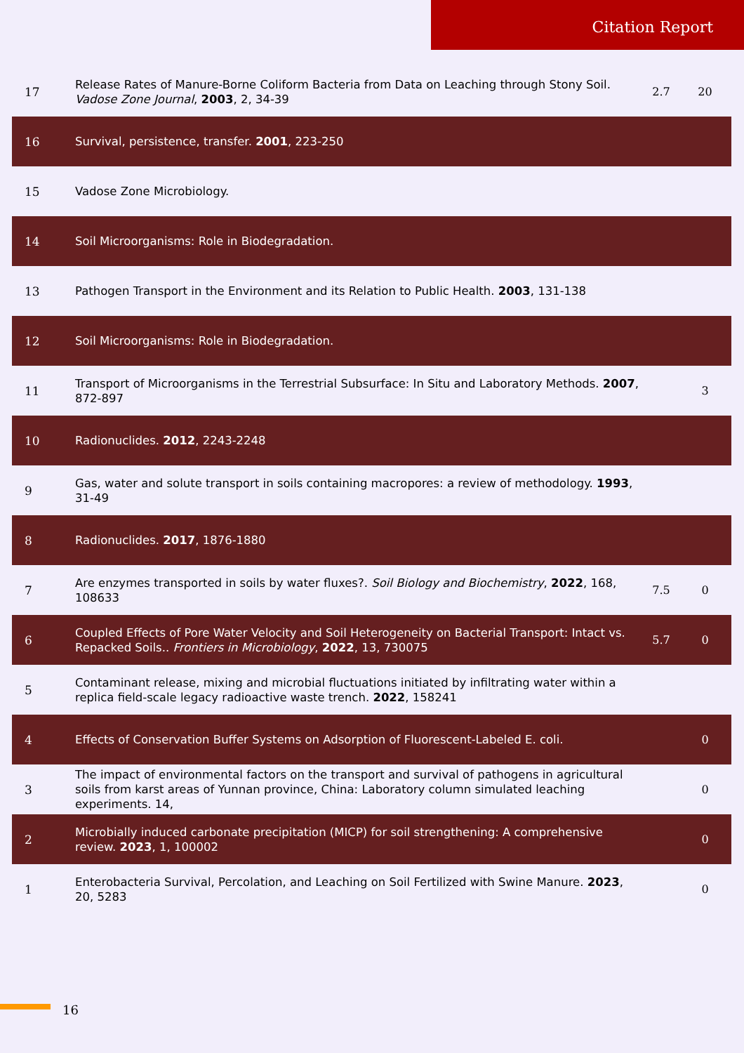Citation Report
| 17 | Release Rates of Manure-Borne Coliform Bacteria from Data on Leaching through Stony Soil. Vadose Zone Journal , 2003 , 2, 34-39 | 2.7 | 20 |
| 16 | Survival, persistence, transfer. 2001 , 223-250 | | |
| 15 | Vadose Zone Microbiology. | | |
| 14 | Soil Microorganisms: Role in Biodegradation. | | |
| 13 | Pathogen Transport in the Environment and its Relation to Public Health. 2003 , 131-138 | | |
| 12 | Soil Microorganisms: Role in Biodegradation. | | |
| 11 | Transport of Microorganisms in the Terrestrial Subsurface: In Situ and Laboratory Methods. 2007 , 872-897 | | 3 |
| 10 | Radionuclides. 2012 , 2243-2248 | | |
| 9 | Gas, water and solute transport in soils containing macropores: a review of methodology. 1993 , 31-49 | | |
| 8 | Radionuclides. 2017 , 1876-1880 | | |
| 7 | Are enzymes transported in soils by water fluxes?. Soil Biology and Biochemistry , 2022 , 168, 108633 | 7.5 | 0 |
| 6 | Coupled Effects of Pore Water Velocity and Soil Heterogeneity on Bacterial Transport: Intact vs. Repacked Soils.. Frontiers in Microbiology , 2022 , 13, 730075 | 5.7 | 0 |
| 5 | Contaminant release, mixing and microbial fluctuations initiated by infiltrating water within a replica field-scale legacy radioactive waste trench. 2022 , 158241 | | |
| 4 | Effects of Conservation Buffer Systems on Adsorption of Fluorescent-Labeled E. coli. | | 0 |
| 3 | The impact of environmental factors on the transport and survival of pathogens in agricultural soils from karst areas of Yunnan province, China: Laboratory column simulated leaching experiments. 14, | | 0 |
| 2 | Microbially induced carbonate precipitation (MICP) for soil strengthening: A comprehensive review. 2023 , 1, 100002 | | 0 |
| 1 | Enterobacteria Survival, Percolation, and Leaching on Soil Fertilized with Swine Manure. 2023 , 20, 5283 | | 0 |
16